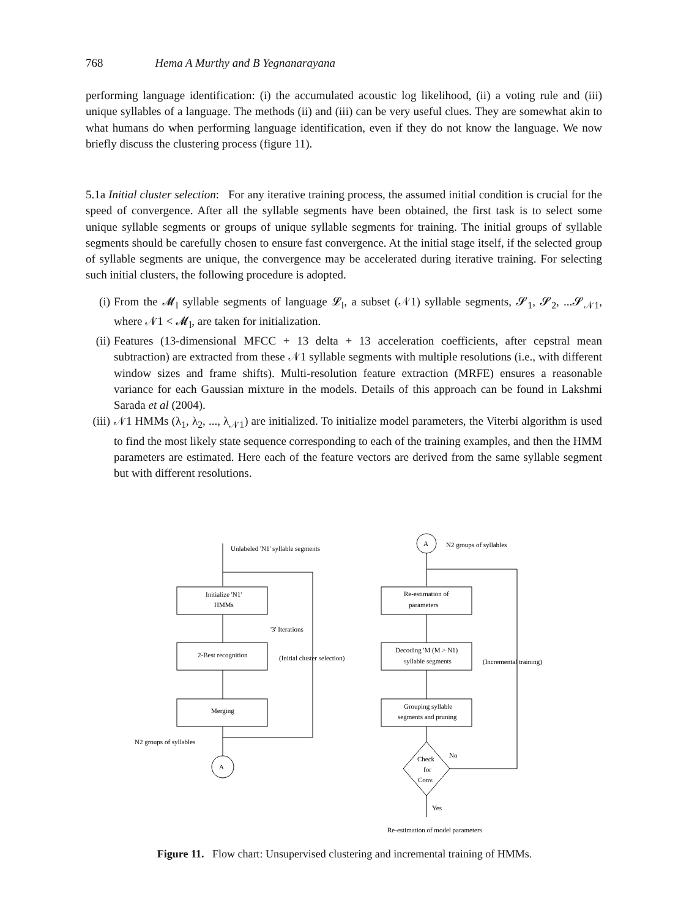768 Hema A Murthy and B Yegnanarayana
performing language identification: (i) the accumulated acoustic log likelihood, (ii) a voting rule and (iii) unique syllables of a language. The methods (ii) and (iii) can be very useful clues. They are somewhat akin to what humans do when performing language identification, even if they do not know the language. We now briefly discuss the clustering process (figure 11).
5.1a Initial cluster selection: For any iterative training process, the assumed initial condition is crucial for the speed of convergence. After all the syllable segments have been obtained, the first task is to select some unique syllable segments or groups of unique syllable segments for training. The initial groups of syllable segments should be carefully chosen to ensure fast convergence. At the initial stage itself, if the selected group of syllable segments are unique, the convergence may be accelerated during iterative training. For selecting such initial clusters, the following procedure is adopted.
(i) From the 𝓜<sub>l</sub> syllable segments of language 𝓛<sub>l</sub>, a subset (𝒩1) syllable segments, 𝓢<sub>1</sub>, 𝓢<sub>2</sub>, ...𝓢<sub>𝒩1</sub>, where 𝒩1 < 𝓜<sub>l</sub>, are taken for initialization.
(ii) Features (13-dimensional MFCC + 13 delta + 13 acceleration coefficients, after cepstral mean subtraction) are extracted from these 𝒩1 syllable segments with multiple resolutions (i.e., with different window sizes and frame shifts). Multi-resolution feature extraction (MRFE) ensures a reasonable variance for each Gaussian mixture in the models. Details of this approach can be found in Lakshmi Sarada et al (2004).
(iii) 𝒩1 HMMs (λ<sub>1</sub>, λ<sub>2</sub>, ..., λ<sub>𝒩1</sub>) are initialized. To initialize model parameters, the Viterbi algorithm is used to find the most likely state sequence corresponding to each of the training examples, and then the HMM parameters are estimated. Here each of the feature vectors are derived from the same syllable segment but with different resolutions.
Unlabeled 'N1' syllable segments
Initialize 'N1'
HMMs
'3' Iterations
2-Best recognition
(Initial cluster selection)
Merging
N2 groups of syllables
A
A
N2 groups of syllables
Re-estimation of
parameters
Decoding 'M (M > N1)
syllable segments
(Incremental training)
Grouping syllable
segments and pruning
Check
for
Conv.
No
Yes
Re-estimation of model parameters
Figure 11. Flow chart: Unsupervised clustering and incremental training of HMMs.